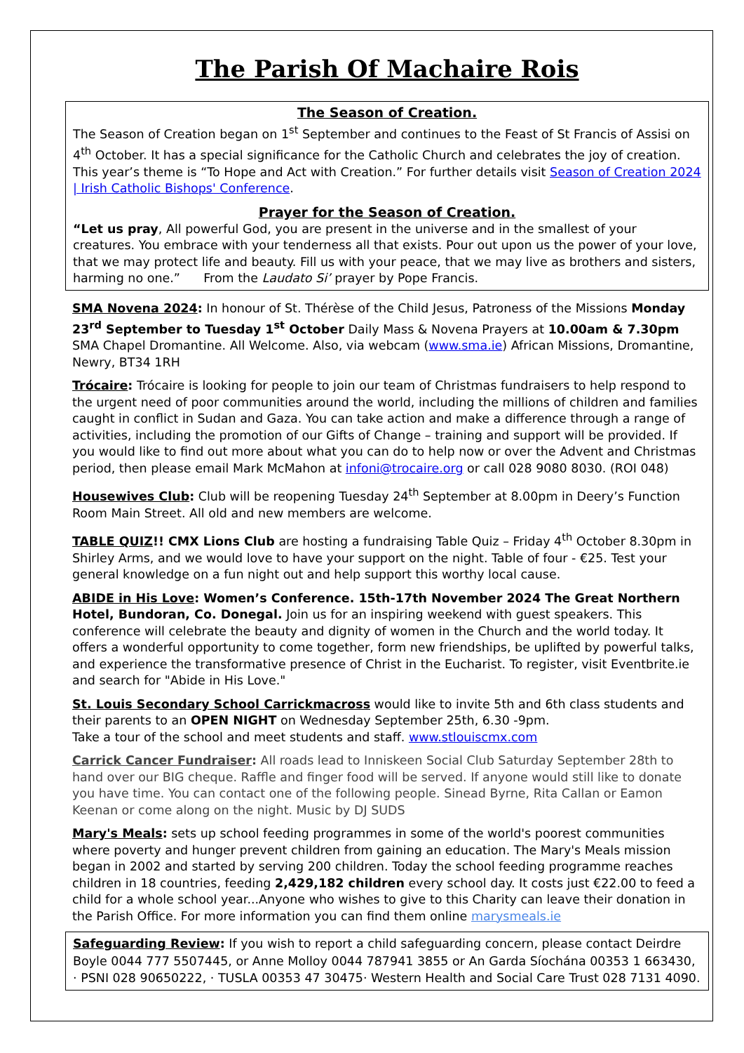The Parish Of Machaire Rois
The Season of Creation.
The Season of Creation began on 1<sup>st</sup> September and continues to the Feast of St Francis of Assisi on 4<sup>th</sup> October. It has a special significance for the Catholic Church and celebrates the joy of creation. This year’s theme is “To Hope and Act with Creation.” For further details visit Season of Creation 2024 | Irish Catholic Bishops' Conference.
Prayer for the Season of Creation.
“Let us pray, All powerful God, you are present in the universe and in the smallest of your creatures. You embrace with your tenderness all that exists. Pour out upon us the power of your love, that we may protect life and beauty. Fill us with your peace, that we may live as brothers and sisters, harming no one.” From the Laudato Si’ prayer by Pope Francis.
SMA Novena 2024: In honour of St. Thérèse of the Child Jesus, Patroness of the Missions Monday 23<sup>rd</sup> September to Tuesday 1<sup>st</sup> October Daily Mass & Novena Prayers at 10.00am & 7.30pm SMA Chapel Dromantine. All Welcome. Also, via webcam (www.sma.ie) African Missions, Dromantine, Newry, BT34 1RH
Trócaire: Trócaire is looking for people to join our team of Christmas fundraisers to help respond to the urgent need of poor communities around the world, including the millions of children and families caught in conflict in Sudan and Gaza. You can take action and make a difference through a range of activities, including the promotion of our Gifts of Change – training and support will be provided. If you would like to find out more about what you can do to help now or over the Advent and Christmas period, then please email Mark McMahon at infoni@trocaire.org or call 028 9080 8030. (ROI 048)
Housewives Club: Club will be reopening Tuesday 24<sup>th</sup> September at 8.00pm in Deery’s Function Room Main Street. All old and new members are welcome.
TABLE QUIZ!! CMX Lions Club are hosting a fundraising Table Quiz – Friday 4<sup>th</sup> October 8.30pm in Shirley Arms, and we would love to have your support on the night. Table of four - €25. Test your general knowledge on a fun night out and help support this worthy local cause.
ABIDE in His Love: Women’s Conference. 15th-17th November 2024 The Great Northern Hotel, Bundoran, Co. Donegal. Join us for an inspiring weekend with guest speakers. This conference will celebrate the beauty and dignity of women in the Church and the world today. It offers a wonderful opportunity to come together, form new friendships, be uplifted by powerful talks, and experience the transformative presence of Christ in the Eucharist. To register, visit Eventbrite.ie and search for "Abide in His Love."
St. Louis Secondary School Carrickmacross would like to invite 5th and 6th class students and their parents to an OPEN NIGHT on Wednesday September 25th, 6.30 -9pm.
Take a tour of the school and meet students and staff. www.stlouiscmx.com
Carrick Cancer Fundraiser: All roads lead to Inniskeen Social Club Saturday September 28th to hand over our BIG cheque. Raffle and finger food will be served. If anyone would still like to donate you have time. You can contact one of the following people. Sinead Byrne, Rita Callan or Eamon Keenan or come along on the night. Music by DJ SUDS
Mary's Meals: sets up school feeding programmes in some of the world's poorest communities where poverty and hunger prevent children from gaining an education. The Mary's Meals mission began in 2002 and started by serving 200 children. Today the school feeding programme reaches children in 18 countries, feeding 2,429,182 children every school day. It costs just €22.00 to feed a child for a whole school year...Anyone who wishes to give to this Charity can leave their donation in the Parish Office. For more information you can find them online marysmeals.ie
Safeguarding Review: If you wish to report a child safeguarding concern, please contact Deirdre Boyle 0044 777 5507445, or Anne Molloy 0044 787941 3855 or An Garda Síochána 00353 1 663430, · PSNI 028 90650222, · TUSLA 00353 47 30475· Western Health and Social Care Trust 028 7131 4090.